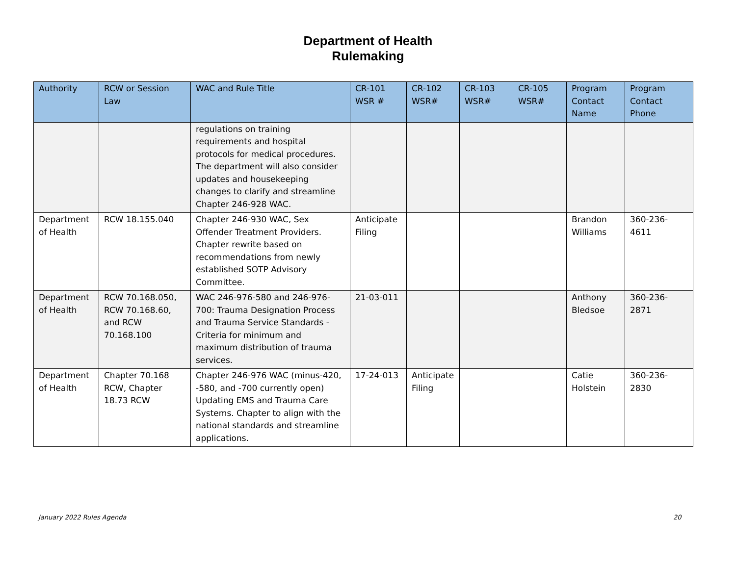Department of Health
Rulemaking
| Authority | RCW or Session Law | WAC and Rule Title | CR-101 WSR # | CR-102 WSR# | CR-103 WSR# | CR-105 WSR# | Program Contact Name | Program Contact Phone |
| --- | --- | --- | --- | --- | --- | --- | --- | --- |
| | | regulations on training requirements and hospital protocols for medical procedures. The department will also consider updates and housekeeping changes to clarify and streamline Chapter 246-928 WAC. | | | | | | |
| Department of Health | RCW 18.155.040 | Chapter 246-930 WAC, Sex Offender Treatment Providers. Chapter rewrite based on recommendations from newly established SOTP Advisory Committee. | Anticipate Filing | | | | Brandon Williams | 360-236-4611 |
| Department of Health | RCW 70.168.050, RCW 70.168.60, and RCW 70.168.100 | WAC 246-976-580 and 246-976-700: Trauma Designation Process and Trauma Service Standards - Criteria for minimum and maximum distribution of trauma services. | 21-03-011 | | | | Anthony Bledsoe | 360-236-2871 |
| Department of Health | Chapter 70.168 RCW, Chapter 18.73 RCW | Chapter 246-976 WAC (minus-420, -580, and -700 currently open) Updating EMS and Trauma Care Systems. Chapter to align with the national standards and streamline applications. | 17-24-013 | Anticipate Filing | | | Catie Holstein | 360-236-2830 |
January 2022 Rules Agenda 20